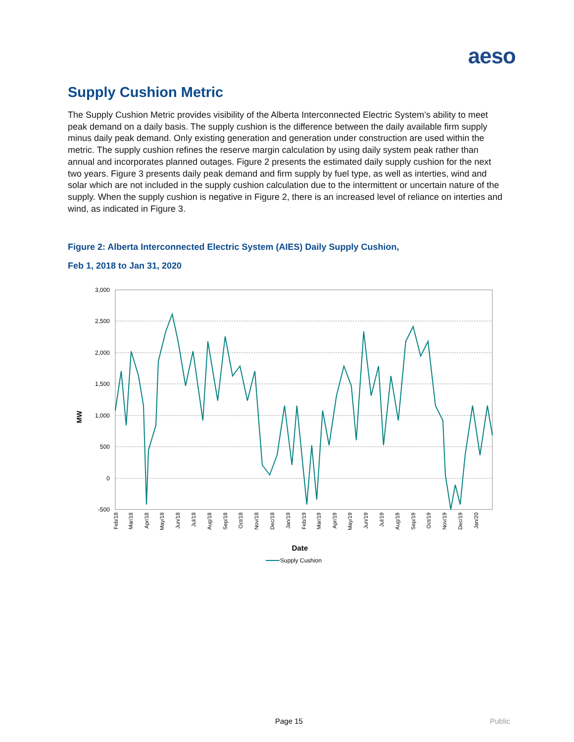aeso
Supply Cushion Metric
The Supply Cushion Metric provides visibility of the Alberta Interconnected Electric System’s ability to meet peak demand on a daily basis. The supply cushion is the difference between the daily available firm supply minus daily peak demand. Only existing generation and generation under construction are used within the metric. The supply cushion refines the reserve margin calculation by using daily system peak rather than annual and incorporates planned outages. Figure 2 presents the estimated daily supply cushion for the next two years. Figure 3 presents daily peak demand and firm supply by fuel type, as well as interties, wind and solar which are not included in the supply cushion calculation due to the intermittent or uncertain nature of the supply. When the supply cushion is negative in Figure 2, there is an increased level of reliance on interties and wind, as indicated in Figure 3.
Figure 2: Alberta Interconnected Electric System (AIES) Daily Supply Cushion,
Feb 1, 2018 to Jan 31, 2020
3,000
2,500
2,000
1,500
1,000
500
0
-500
MW
Feb/18
Mar/18
Apr/18
May/18
Jun/18
Jul/18
Aug/18
Sep/18
Oct/18
Nov/18
Dec/18
Jan/19
Feb/19
Mar/19
Apr/19
May/19
Jun/19
Jul/19
Aug/19
Sep/19
Oct/19
Nov/19
Dec/19
Jan/20
Date
Supply Cushion
Page 15 Public